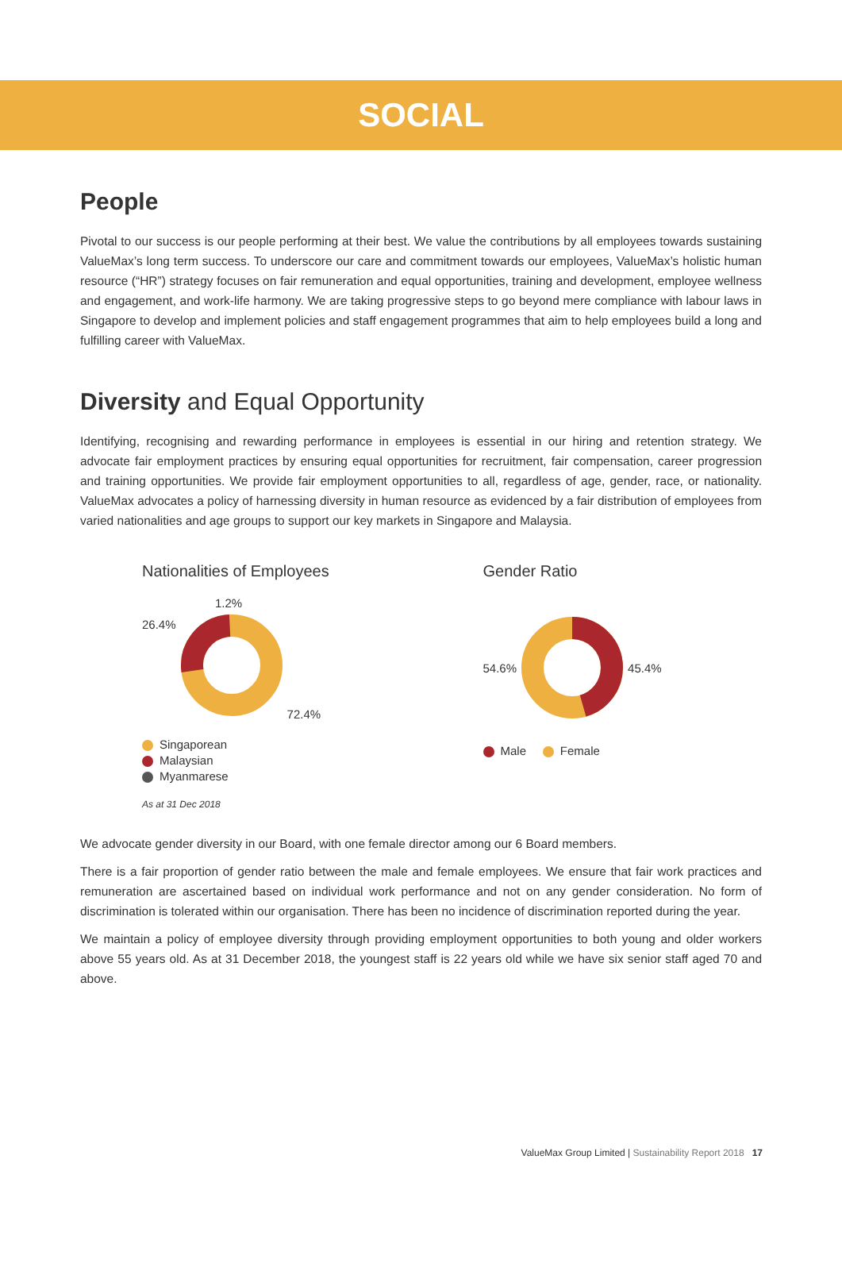SOCIAL
People
Pivotal to our success is our people performing at their best. We value the contributions by all employees towards sustaining ValueMax’s long term success. To underscore our care and commitment towards our employees, ValueMax’s holistic human resource (“HR”) strategy focuses on fair remuneration and equal opportunities, training and development, employee wellness and engagement, and work-life harmony. We are taking progressive steps to go beyond mere compliance with labour laws in Singapore to develop and implement policies and staff engagement programmes that aim to help employees build a long and fulfilling career with ValueMax.
Diversity and Equal Opportunity
Identifying, recognising and rewarding performance in employees is essential in our hiring and retention strategy. We advocate fair employment practices by ensuring equal opportunities for recruitment, fair compensation, career progression and training opportunities. We provide fair employment opportunities to all, regardless of age, gender, race, or nationality. ValueMax advocates a policy of harnessing diversity in human resource as evidenced by a fair distribution of employees from varied nationalities and age groups to support our key markets in Singapore and Malaysia.
Nationalities of Employees
1.2%
26.4%
72.4%
Singaporean
Malaysian
Myanmarese
As at 31 Dec 2018
Gender Ratio
54.6% 45.4%
Male Female
We advocate gender diversity in our Board, with one female director among our 6 Board members.
There is a fair proportion of gender ratio between the male and female employees. We ensure that fair work practices and remuneration are ascertained based on individual work performance and not on any gender consideration. No form of discrimination is tolerated within our organisation. There has been no incidence of discrimination reported during the year.
We maintain a policy of employee diversity through providing employment opportunities to both young and older workers above 55 years old. As at 31 December 2018, the youngest staff is 22 years old while we have six senior staff aged 70 and above.
ValueMax Group Limited | Sustainability Report 2018 17